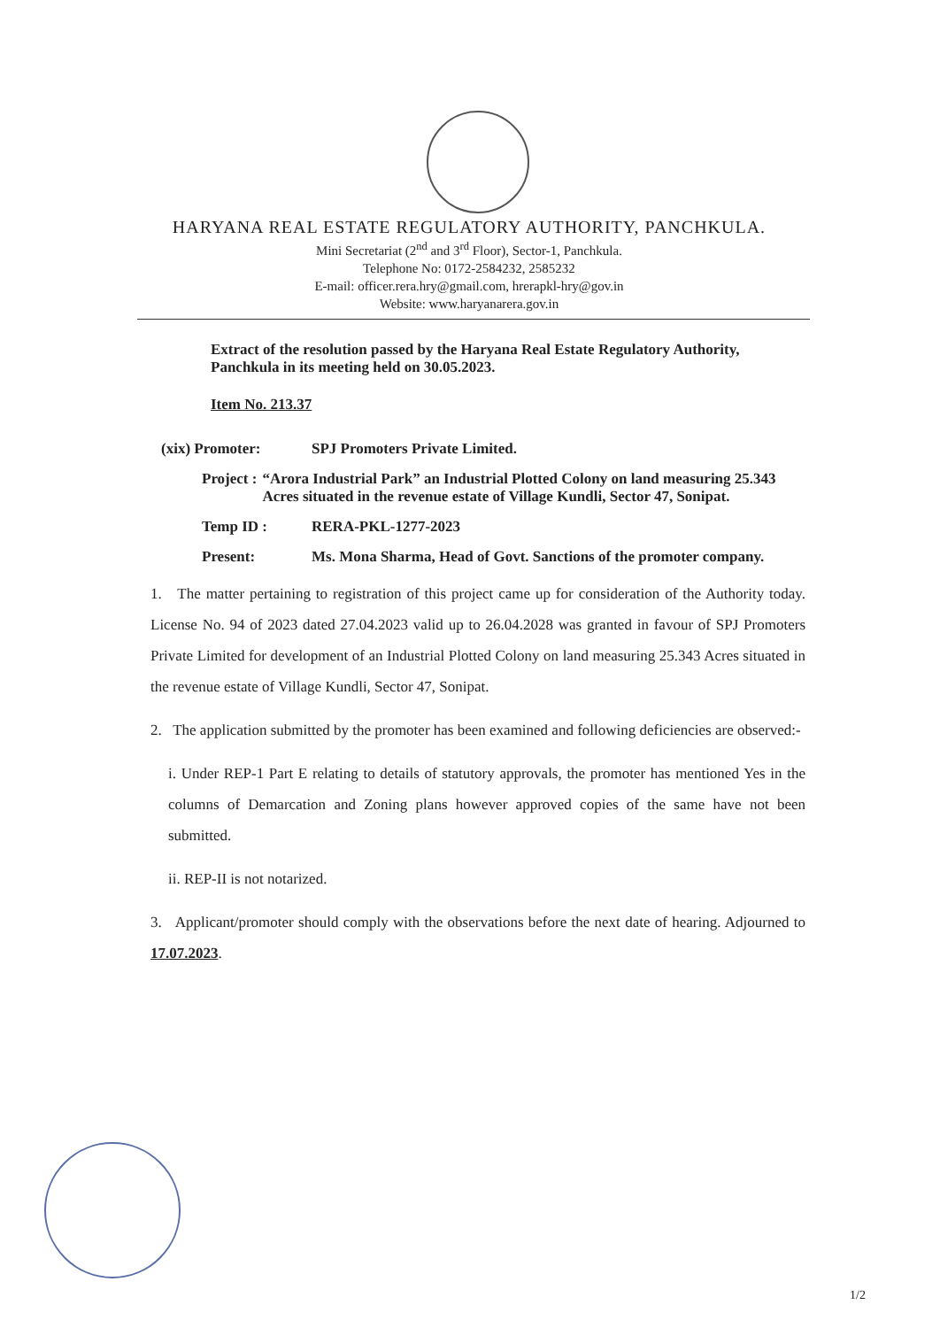HARYANA REAL ESTATE REGULATORY AUTHORITY, PANCHKULA.
Mini Secretariat (2<sup>nd</sup> and 3<sup>rd</sup> Floor), Sector-1, Panchkula.
Telephone No: 0172-2584232, 2585232
E-mail: officer.rera.hry@gmail.com, hrerapkl-hry@gov.in
Website: www.haryanarera.gov.in
Extract of the resolution passed by the Haryana Real Estate Regulatory Authority, Panchkula in its meeting held on 30.05.2023.
Item No. 213.37
(xix) Promoter: SPJ Promoters Private Limited.
Project : “Arora Industrial Park” an Industrial Plotted Colony on land measuring 25.343 Acres situated in the revenue estate of Village Kundli, Sector 47, Sonipat.
Temp ID : RERA-PKL-1277-2023
Present: Ms. Mona Sharma, Head of Govt. Sanctions of the promoter company.
1. The matter pertaining to registration of this project came up for consideration of the Authority today. License No. 94 of 2023 dated 27.04.2023 valid up to 26.04.2028 was granted in favour of SPJ Promoters Private Limited for development of an Industrial Plotted Colony on land measuring 25.343 Acres situated in the revenue estate of Village Kundli, Sector 47, Sonipat.
2. The application submitted by the promoter has been examined and following deficiencies are observed:-
i. Under REP-1 Part E relating to details of statutory approvals, the promoter has mentioned Yes in the columns of Demarcation and Zoning plans however approved copies of the same have not been submitted.
ii. REP-II is not notarized.
3. Applicant/promoter should comply with the observations before the next date of hearing. Adjourned to 17.07.2023.
1/2